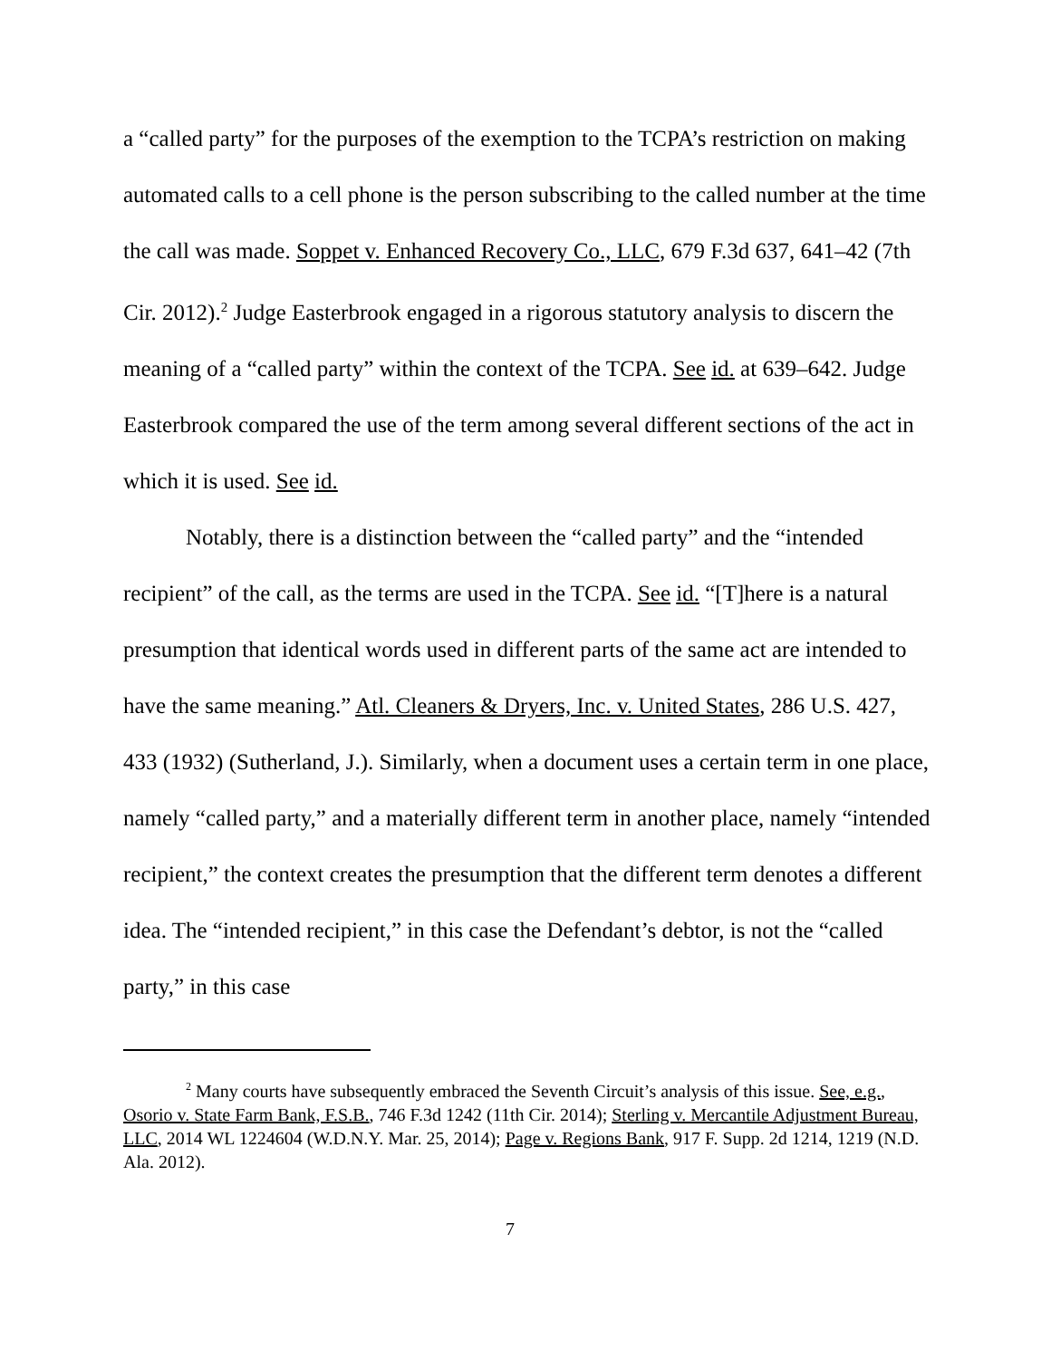a “called party” for the purposes of the exemption to the TCPA’s restriction on making automated calls to a cell phone is the person subscribing to the called number at the time the call was made. Soppet v. Enhanced Recovery Co., LLC, 679 F.3d 637, 641–42 (7th Cir. 2012).<sup>2</sup> Judge Easterbrook engaged in a rigorous statutory analysis to discern the meaning of a “called party” within the context of the TCPA. See id. at 639–642. Judge Easterbrook compared the use of the term among several different sections of the act in which it is used. See id.
Notably, there is a distinction between the “called party” and the “intended recipient” of the call, as the terms are used in the TCPA. See id. “[T]here is a natural presumption that identical words used in different parts of the same act are intended to have the same meaning.” Atl. Cleaners & Dryers, Inc. v. United States, 286 U.S. 427, 433 (1932) (Sutherland, J.). Similarly, when a document uses a certain term in one place, namely “called party,” and a materially different term in another place, namely “intended recipient,” the context creates the presumption that the different term denotes a different idea. The “intended recipient,” in this case the Defendant’s debtor, is not the “called party,” in this case
<sup>2</sup> Many courts have subsequently embraced the Seventh Circuit’s analysis of this issue. See, e.g., Osorio v. State Farm Bank, F.S.B., 746 F.3d 1242 (11th Cir. 2014); Sterling v. Mercantile Adjustment Bureau, LLC, 2014 WL 1224604 (W.D.N.Y. Mar. 25, 2014); Page v. Regions Bank, 917 F. Supp. 2d 1214, 1219 (N.D. Ala. 2012).
7